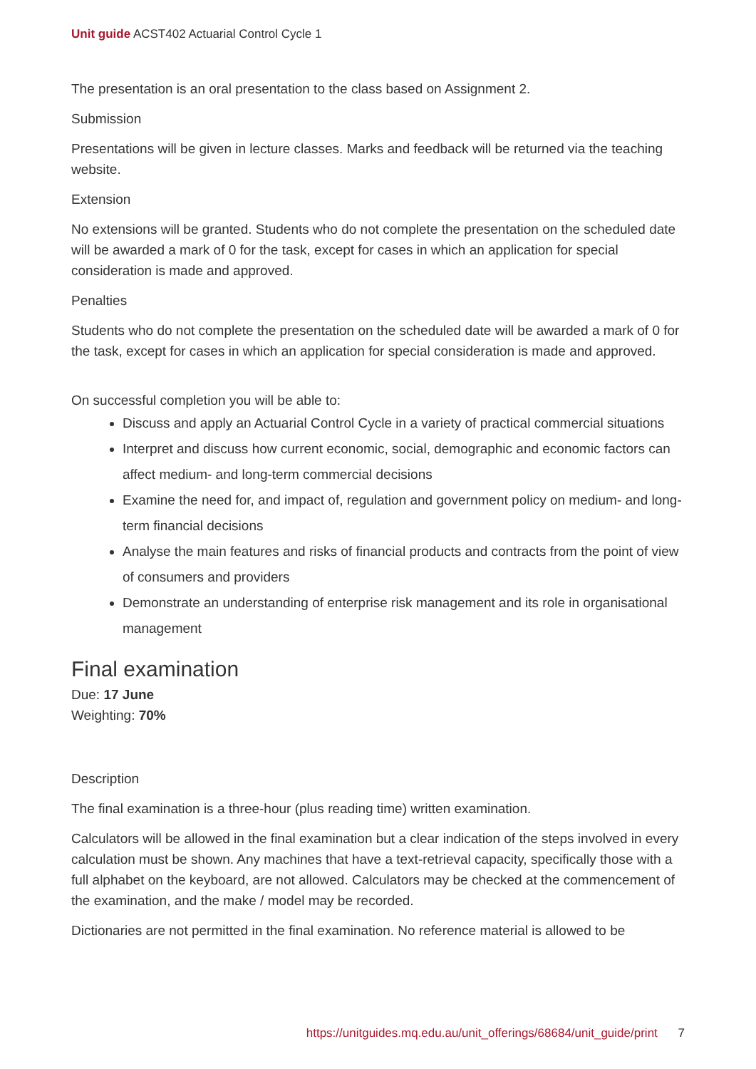Unit guide ACST402 Actuarial Control Cycle 1
The presentation is an oral presentation to the class based on Assignment 2.
Submission
Presentations will be given in lecture classes. Marks and feedback will be returned via the teaching website.
Extension
No extensions will be granted. Students who do not complete the presentation on the scheduled date will be awarded a mark of 0 for the task, except for cases in which an application for special consideration is made and approved.
Penalties
Students who do not complete the presentation on the scheduled date will be awarded a mark of 0 for the task, except for cases in which an application for special consideration is made and approved.
On successful completion you will be able to:
Discuss and apply an Actuarial Control Cycle in a variety of practical commercial situations
Interpret and discuss how current economic, social, demographic and economic factors can affect medium- and long-term commercial decisions
Examine the need for, and impact of, regulation and government policy on medium- and long-term financial decisions
Analyse the main features and risks of financial products and contracts from the point of view of consumers and providers
Demonstrate an understanding of enterprise risk management and its role in organisational management
Final examination
Due: 17 June
Weighting: 70%
Description
The final examination is a three-hour (plus reading time) written examination.
Calculators will be allowed in the final examination but a clear indication of the steps involved in every calculation must be shown. Any machines that have a text-retrieval capacity, specifically those with a full alphabet on the keyboard, are not allowed. Calculators may be checked at the commencement of the examination, and the make / model may be recorded.
Dictionaries are not permitted in the final examination. No reference material is allowed to be
https://unitguides.mq.edu.au/unit_offerings/68684/unit_guide/print 7